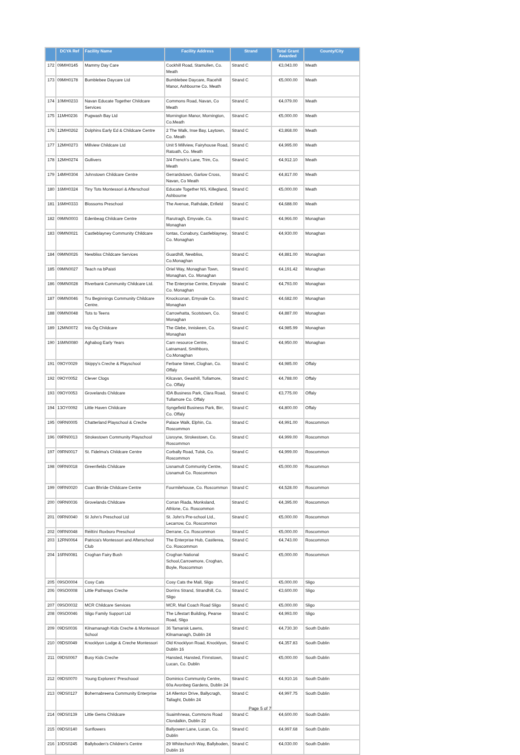| | DCYA Ref | Facility Name | Facility Address | Strand | Total Grant Awarded | County/City |
| --- | --- | --- | --- | --- | --- | --- |
| 172 | 09MH0145 | Mammy Day Care | Cockhill Road, Stamullen, Co. Meath | Strand C | €3,043.00 | Meath |
| 173 | 09MH0178 | Bumblebee Daycare Ltd | Bumblebee Daycare, Racehill Manor, Ashbourne Co. Meath | Strand C | €5,000.00 | Meath |
| 174 | 10MH0233 | Navan Educate Together Childcare Services | Commons Road, Navan, Co Meath | Strand C | €4,079.00 | Meath |
| 175 | 11MH0236 | Pugwash Bay Ltd | Mornington Manor, Mornington, Co.Meath | Strand C | €5,000.00 | Meath |
| 176 | 12MH0262 | Dolphins Early Ed & Childcare Centre | 2 The Walk, Inse Bay, Laytown, Co. Meath | Strand C | €3,868.00 | Meath |
| 177 | 12MH0273 | Millview Childcare Ltd | Unit 5 Millview, Fairyhouse Road, Ratoath, Co. Meath | Strand C | €4,995.00 | Meath |
| 178 | 12MH0274 | Gullivers | 3/4 French's Lane, Trim, Co. Meath | Strand C | €4,912.10 | Meath |
| 179 | 14MH0304 | Johnstown Childcare Centre | Gerrardstown, Garlow Cross, Navan, Co Meath | Strand C | €4,817.00 | Meath |
| 180 | 16MH0324 | Tiny Tots Montessori & Afterschool | Educate Together NS, Killegland, Ashbourne | Strand C | €5,000.00 | Meath |
| 181 | 16MH0333 | Blossoms Preschool | The Avenue, Rathdale, Enfield | Strand C | €4,688.00 | Meath |
| 182 | 09MN0003 | Edenbeag Childcare Centre | Rarutragh, Emyvale, Co. Monaghan | Strand C | €4,966.00 | Monaghan |
| 183 | 09MN0021 | Castleblayney Community Childcare | Iontas, Conabury, Castleblayney, Co. Monaghan | Strand C | €4,930.00 | Monaghan |
| 184 | 09MN0026 | Newbliss Childcare Services | Guardhill, Newbliss, Co.Monaghan | Strand C | €4,881.00 | Monaghan |
| 185 | 09MN0027 | Teach na bPaisti | Oriel Way, Monaghan Town, Monaghan, Co. Monaghan | Strand C | €4,191.42 | Monaghan |
| 186 | 09MN0028 | Riverbank Community Childcare Ltd. | The Enterprise Centre, Emyvale Co. Monaghan | Strand C | €4,793.00 | Monaghan |
| 187 | 09MN0046 | Tru Beginnings Community Childcare Centre. | Knockconan, Emyvale Co. Monaghan | Strand C | €4,682.00 | Monaghan |
| 188 | 09MN0048 | Tots to Teens | Carrowhatta, Scotstown, Co. Monaghan | Strand C | €4,887.00 | Monaghan |
| 189 | 12MN0072 | Inis Óg Childcare | The Glebe, Inniskeen, Co. Monaghan | Strand C | €4,985.99 | Monaghan |
| 190 | 16MN0080 | Aghabog Early Years | Carn resource Centre, Latnamard, Smithboro, Co.Monaghan | Strand C | €4,950.00 | Monaghan |
| 191 | 09OY0029 | Skippy's Creche & Playschool | Ferbane Street, Cloghan, Co. Offaly | Strand C | €4,985.00 | Offaly |
| 192 | 09OY0052 | Clever Clogs | Kilcavan, Geashill, Tullamore, Co. Offaly | Strand C | €4,788.00 | Offaly |
| 193 | 09OY0053 | Grovelands Childcare | IDA Business Park, Clara Road, Tullamore Co. Offaly | Strand C | €3,775.00 | Offaly |
| 194 | 13OY0092 | Little Haven Childcare | Syngefield Business Park, Birr, Co. Offaly | Strand C | €4,800.00 | Offaly |
| 195 | 09RN0005 | Chatterland Playschool & Creche | Palace Walk, Elphin, Co. Roscommon | Strand C | €4,991.00 | Roscommon |
| 196 | 09RN0013 | Strokestown Community Playschool | Lisroyne, Strokestown, Co. Roscommon | Strand C | €4,999.00 | Roscommon |
| 197 | 09RN0017 | St. Fidelma's Childcare Centre | Corbally Road, Tulsk, Co. Roscommon | Strand C | €4,999.00 | Roscommon |
| 198 | 09RN0018 | Greenfields Childcare | Lisnamult Community Centre, Lisnamult Co. Roscommon | Strand C | €5,000.00 | Roscommon |
| 199 | 09RN0020 | Cuan Bhríde Childcare Centre | Fourmilehouse, Co. Roscommon | Strand C | €4,528.00 | Roscommon |
| 200 | 09RN0036 | Grovelands Childcare | Corran Riada, Monksland, Athlone, Co. Roscommon | Strand C | €4,395.00 | Roscommon |
| 201 | 09RN0040 | St John's Preschool Ltd | St. John's Pre-school Ltd., Lecarrow, Co. Roscommon | Strand C | €5,000.00 | Roscommon |
| 202 | 09RN0048 | Réiltíní Roxboro Preschool | Derrane, Co. Roscommon | Strand C | €5,000.00 | Roscommon |
| 203 | 12RN0064 | Patricia's Montessori and Afterschool Club | The Enterprise Hub, Castlerea, Co. Roscommon | Strand C | €4,743.00 | Roscommon |
| 204 | 16RN0081 | Croghan Fairy Bush | Croghan National School,Carrowmore, Croghan, Boyle, Roscommon | Strand C | €5,000.00 | Roscommon |
| 205 | 09SO0004 | Cosy Cats | Cosy Cats the Mall, Sligo | Strand C | €5,000.00 | Sligo |
| 206 | 09SO0008 | Little Pathways Creche | Dorrins Strand, Strandhill, Co. Sligo | Strand C | €3,600.00 | Sligo |
| 207 | 09SO0032 | MCR Childcare Services | MCR, Mail Coach Road Sligo | Strand C | €5,000.00 | Sligo |
| 208 | 09SO0046 | Sligo Family Support Ltd | The Lifestart Building, Pearse Road, Sligo | Strand C | €4,993.00 | Sligo |
| 209 | 09DS0036 | Kilnamanagh Kids Creche & Montessori School | 36 Tamarisk Lawns, Kilnamanagh, Dublin 24 | Strand C | €4,730.30 | South Dublin |
| 210 | 09DS0049 | Knocklyon Lodge & Creche Montessori | Old Knocklyon Road, Knocklyon, Dublin 16 | Strand C | €4,357.83 | South Dublin |
| 211 | 09DS0067 | Busy Kids Creche | Hansted, Hansted, Finnstown, Lucan, Co. Dublin | Strand C | €5,000.00 | South Dublin |
| 212 | 09DS0070 | Young Explorers' Preschoool | Dominics Community Centre, 60a Avonbeg Gardens, Dublin 24 | Strand C | €4,910.16 | South Dublin |
| 213 | 09DS0127 | Bohernabreena Community Enterprise | 14 Allenton Drive, Ballycragh, Tallaght, Dublin 24 | Strand C | €4,997.75 | South Dublin |
| 214 | 09DS0139 | Little Gems Childcare | Suaimhneas, Commons Road Clondalkin, Dublin 22 | Strand C | €4,600.00 | South Dublin |
| 215 | 09DS0140 | Sunflowers | Ballyowen Lane, Lucan, Co. Dublin | Strand C | €4,997.68 | South Dublin |
| 216 | 10DS0245 | Ballyboden's Children's Centre | 29 Whitechurch Way, Ballyboden, Dublin 16 | Strand C | €4,030.00 | South Dublin |
Page 5 of 7